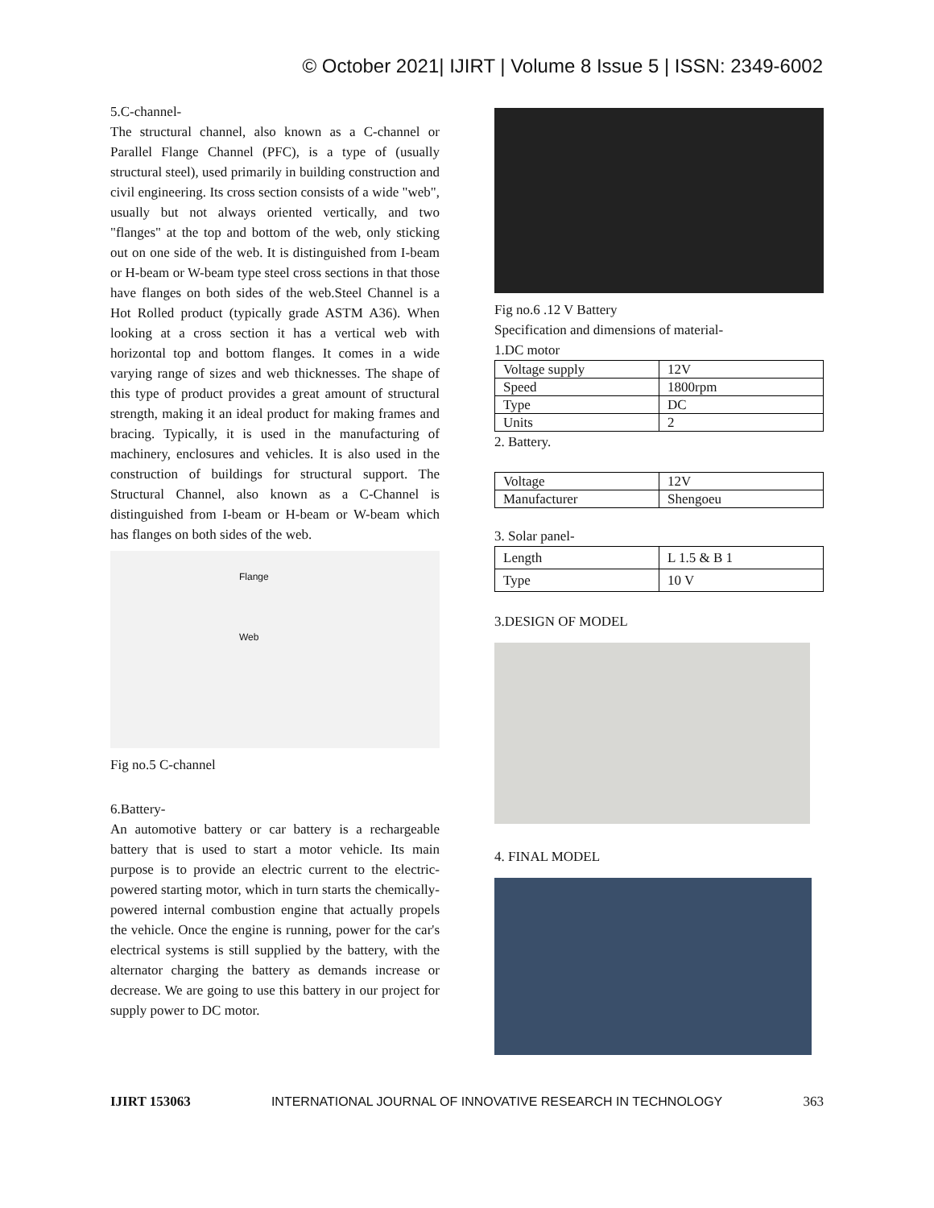© October 2021| IJIRT | Volume 8 Issue 5 | ISSN: 2349-6002
5.C-channel-
The structural channel, also known as a C-channel or Parallel Flange Channel (PFC), is a type of (usually structural steel), used primarily in building construction and civil engineering. Its cross section consists of a wide "web", usually but not always oriented vertically, and two "flanges" at the top and bottom of the web, only sticking out on one side of the web. It is distinguished from I-beam or H-beam or W-beam type steel cross sections in that those have flanges on both sides of the web.Steel Channel is a Hot Rolled product (typically grade ASTM A36). When looking at a cross section it has a vertical web with horizontal top and bottom flanges. It comes in a wide varying range of sizes and web thicknesses. The shape of this type of product provides a great amount of structural strength, making it an ideal product for making frames and bracing. Typically, it is used in the manufacturing of machinery, enclosures and vehicles. It is also used in the construction of buildings for structural support. The Structural Channel, also known as a C-Channel is distinguished from I-beam or H-beam or W-beam which has flanges on both sides of the web.
Flange
Web
Fig no.5 C-channel
6.Battery-
An automotive battery or car battery is a rechargeable battery that is used to start a motor vehicle. Its main purpose is to provide an electric current to the electric-powered starting motor, which in turn starts the chemically-powered internal combustion engine that actually propels the vehicle. Once the engine is running, power for the car's electrical systems is still supplied by the battery, with the alternator charging the battery as demands increase or decrease. We are going to use this battery in our project for supply power to DC motor.
Fig no.6 .12 V Battery
Specification and dimensions of material-
1.DC motor
| Voltage supply | 12V |
| Speed | 1800rpm |
| Type | DC |
| Units | 2 |
2. Battery.
| Voltage | 12V |
| Manufacturer | Shengoeu |
3. Solar panel-
| Length | L 1.5 & B 1 |
| Type | 10 V |
3.DESIGN OF MODEL
4. FINAL MODEL
IJIRT 153063 INTERNATIONAL JOURNAL OF INNOVATIVE RESEARCH IN TECHNOLOGY 363